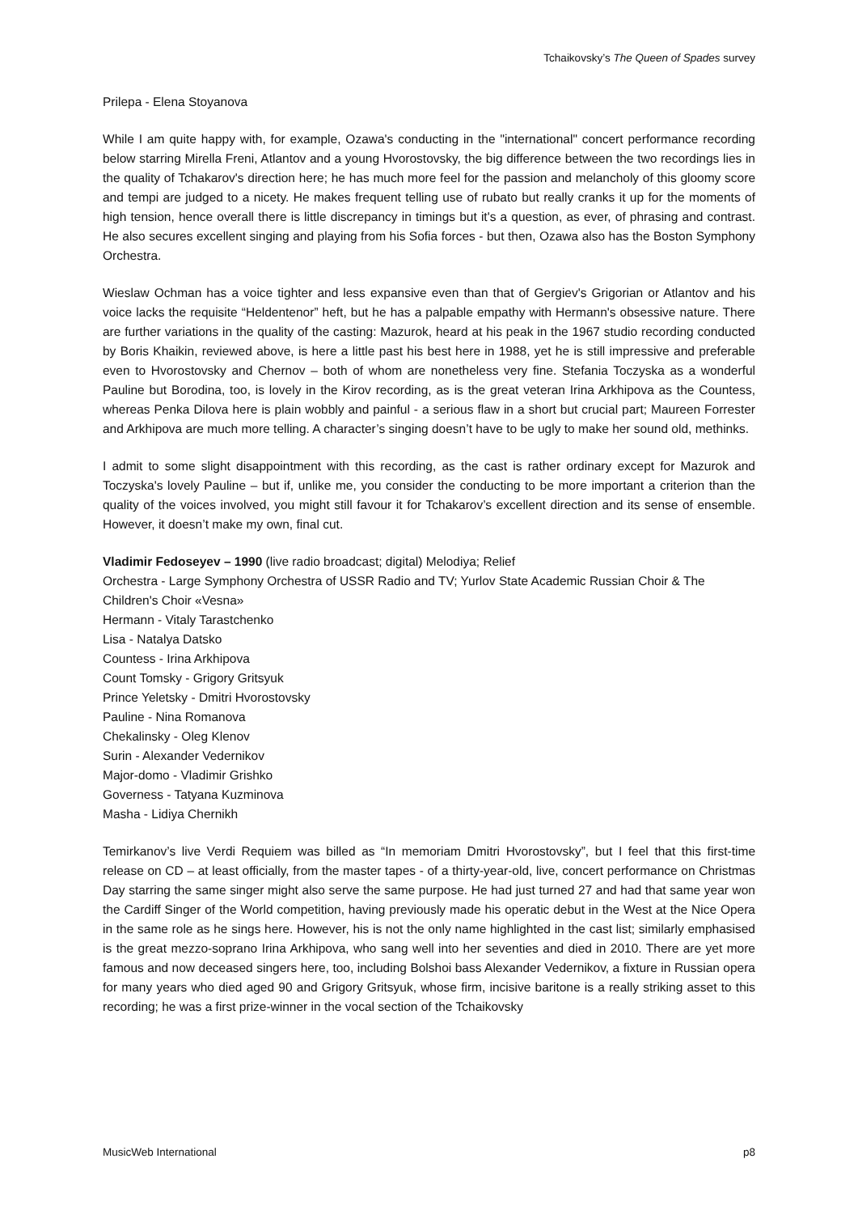Tchaikovsky’s The Queen of Spades survey
Prilepa - Elena Stoyanova
While I am quite happy with, for example, Ozawa's conducting in the "international" concert performance recording below starring Mirella Freni, Atlantov and a young Hvorostovsky, the big difference between the two recordings lies in the quality of Tchakarov's direction here; he has much more feel for the passion and melancholy of this gloomy score and tempi are judged to a nicety. He makes frequent telling use of rubato but really cranks it up for the moments of high tension, hence overall there is little discrepancy in timings but it's a question, as ever, of phrasing and contrast. He also secures excellent singing and playing from his Sofia forces - but then, Ozawa also has the Boston Symphony Orchestra.
Wieslaw Ochman has a voice tighter and less expansive even than that of Gergiev's Grigorian or Atlantov and his voice lacks the requisite “Heldentenor” heft, but he has a palpable empathy with Hermann's obsessive nature. There are further variations in the quality of the casting: Mazurok, heard at his peak in the 1967 studio recording conducted by Boris Khaikin, reviewed above, is here a little past his best here in 1988, yet he is still impressive and preferable even to Hvorostovsky and Chernov – both of whom are nonetheless very fine. Stefania Toczyska as a wonderful Pauline but Borodina, too, is lovely in the Kirov recording, as is the great veteran Irina Arkhipova as the Countess, whereas Penka Dilova here is plain wobbly and painful - a serious flaw in a short but crucial part; Maureen Forrester and Arkhipova are much more telling. A character’s singing doesn’t have to be ugly to make her sound old, methinks.
I admit to some slight disappointment with this recording, as the cast is rather ordinary except for Mazurok and Toczyska's lovely Pauline – but if, unlike me, you consider the conducting to be more important a criterion than the quality of the voices involved, you might still favour it for Tchakarov’s excellent direction and its sense of ensemble. However, it doesn’t make my own, final cut.
Vladimir Fedoseyev – 1990 (live radio broadcast; digital) Melodiya; Relief
Orchestra - Large Symphony Orchestra of USSR Radio and TV; Yurlov State Academic Russian Choir & The Children's Choir «Vesna»
Hermann - Vitaly Tarastchenko
Lisa - Natalya Datsko
Countess - Irina Arkhipova
Count Tomsky - Grigory Gritsyuk
Prince Yeletsky - Dmitri Hvorostovsky
Pauline - Nina Romanova
Chekalinsky - Oleg Klenov
Surin - Alexander Vedernikov
Major-domo - Vladimir Grishko
Governess - Tatyana Kuzminova
Masha - Lidiya Chernikh
Temirkanov’s live Verdi Requiem was billed as “In memoriam Dmitri Hvorostovsky”, but I feel that this first-time release on CD – at least officially, from the master tapes - of a thirty-year-old, live, concert performance on Christmas Day starring the same singer might also serve the same purpose. He had just turned 27 and had that same year won the Cardiff Singer of the World competition, having previously made his operatic debut in the West at the Nice Opera in the same role as he sings here. However, his is not the only name highlighted in the cast list; similarly emphasised is the great mezzo-soprano Irina Arkhipova, who sang well into her seventies and died in 2010. There are yet more famous and now deceased singers here, too, including Bolshoi bass Alexander Vedernikov, a fixture in Russian opera for many years who died aged 90 and Grigory Gritsyuk, whose firm, incisive baritone is a really striking asset to this recording; he was a first prize-winner in the vocal section of the Tchaikovsky
MusicWeb International p8